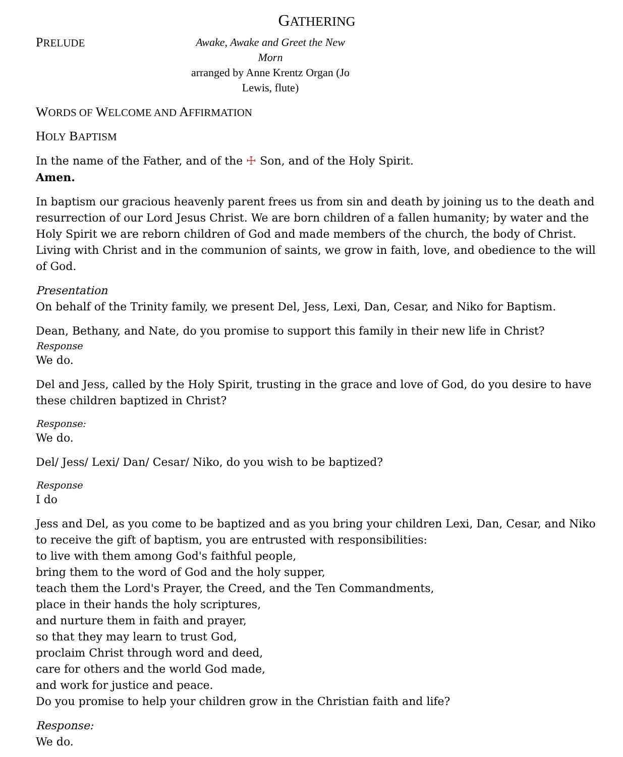GATHERING
PRELUDE
Awake, Awake and Greet the New Morn
arranged by Anne Krentz Organ (Jo Lewis, flute)
WORDS OF WELCOME AND AFFIRMATION
HOLY BAPTISM
In the name of the Father, and of the ☩ Son, and of the Holy Spirit.
Amen.
In baptism our gracious heavenly parent frees us from sin and death by joining us to the death and resurrection of our Lord Jesus Christ. We are born children of a fallen humanity; by water and the Holy Spirit we are reborn children of God and made members of the church, the body of Christ. Living with Christ and in the communion of saints, we grow in faith, love, and obedience to the will of God.
Presentation
On behalf of the Trinity family, we present Del, Jess, Lexi, Dan, Cesar, and Niko for Baptism.
Dean, Bethany, and Nate, do you promise to support this family in their new life in Christ?
Response
We do.
Del and Jess, called by the Holy Spirit, trusting in the grace and love of God, do you desire to have these children baptized in Christ?
Response:
We do.
Del/ Jess/ Lexi/ Dan/ Cesar/ Niko, do you wish to be baptized?
Response
I do
Jess and Del, as you come to be baptized and as you bring your children Lexi, Dan, Cesar, and Niko to receive the gift of baptism, you are entrusted with responsibilities:
to live with them among God's faithful people,
bring them to the word of God and the holy supper,
teach them the Lord's Prayer, the Creed, and the Ten Commandments,
place in their hands the holy scriptures,
and nurture them in faith and prayer,
so that they may learn to trust God,
proclaim Christ through word and deed,
care for others and the world God made,
and work for justice and peace.
Do you promise to help your children grow in the Christian faith and life?
Response:
We do.